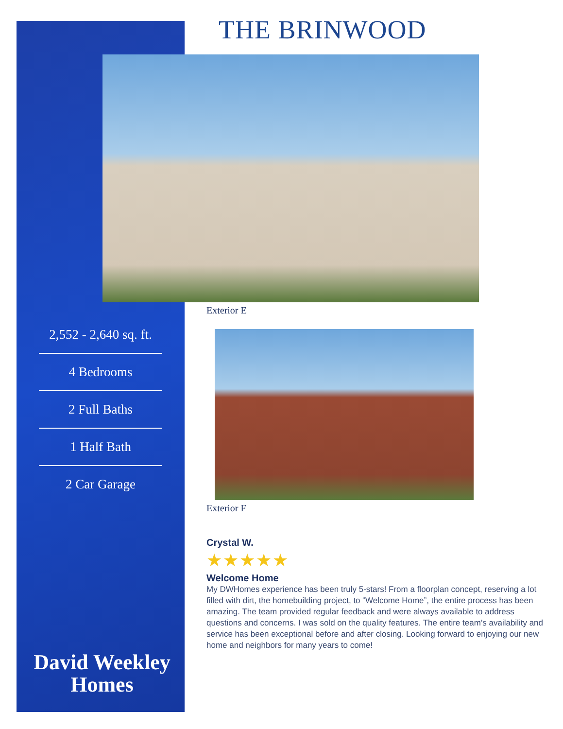THE BRINWOOD
Exterior E
2,552 - 2,640 sq. ft.
4 Bedrooms
2 Full Baths
1 Half Bath
2 Car Garage
Exterior F
Crystal W.
★★★★★
Welcome Home
My DWHomes experience has been truly 5-stars! From a floorplan concept, reserving a lot filled with dirt, the homebuilding project, to “Welcome Home”, the entire process has been amazing. The team provided regular feedback and were always available to address questions and concerns. I was sold on the quality features. The entire team’s availability and service has been exceptional before and after closing. Looking forward to enjoying our new home and neighbors for many years to come!
David Weekley
Homes